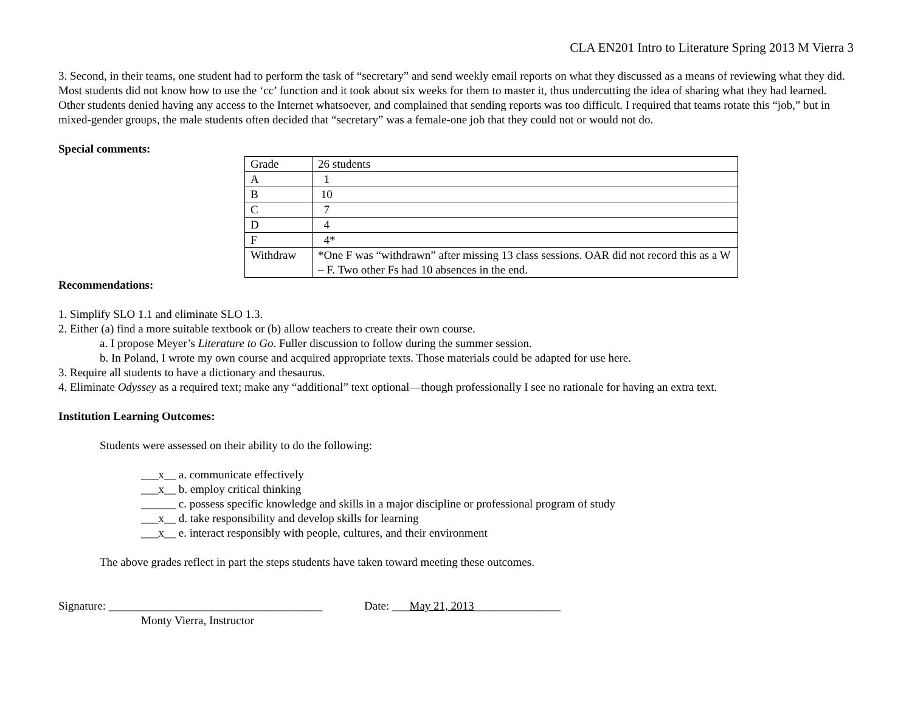CLA EN201 Intro to Literature Spring 2013 M Vierra 3
3. Second, in their teams, one student had to perform the task of “secretary” and send weekly email reports on what they discussed as a means of reviewing what they did. Most students did not know how to use the ‘cc’ function and it took about six weeks for them to master it, thus undercutting the idea of sharing what they had learned. Other students denied having any access to the Internet whatsoever, and complained that sending reports was too difficult. I required that teams rotate this “job,” but in mixed-gender groups, the male students often decided that “secretary” was a female-one job that they could not or would not do.
Special comments:
| Grade | 26 students |
| A | 1 |
| B | 10 |
| C | 7 |
| D | 4 |
| F | 4* |
| Withdraw | *One F was “withdrawn” after missing 13 class sessions. OAR did not record this as a W – F. Two other Fs had 10 absences in the end. |
Recommendations:
1. Simplify SLO 1.1 and eliminate SLO 1.3.
2. Either (a) find a more suitable textbook or (b) allow teachers to create their own course.
a. I propose Meyer’s Literature to Go. Fuller discussion to follow during the summer session.
b. In Poland, I wrote my own course and acquired appropriate texts. Those materials could be adapted for use here.
3. Require all students to have a dictionary and thesaurus.
4. Eliminate Odyssey as a required text; make any “additional” text optional—though professionally I see no rationale for having an extra text.
Institution Learning Outcomes:
Students were assessed on their ability to do the following:
___x__ a. communicate effectively
___x__ b. employ critical thinking
______ c. possess specific knowledge and skills in a major discipline or professional program of study
___x__ d. take responsibility and develop skills for learning
___x__ e. interact responsibly with people, cultures, and their environment
The above grades reflect in part the steps students have taken toward meeting these outcomes.
Signature: _____________________________________ Date: ___May 21, 2013_______________
Monty Vierra, Instructor